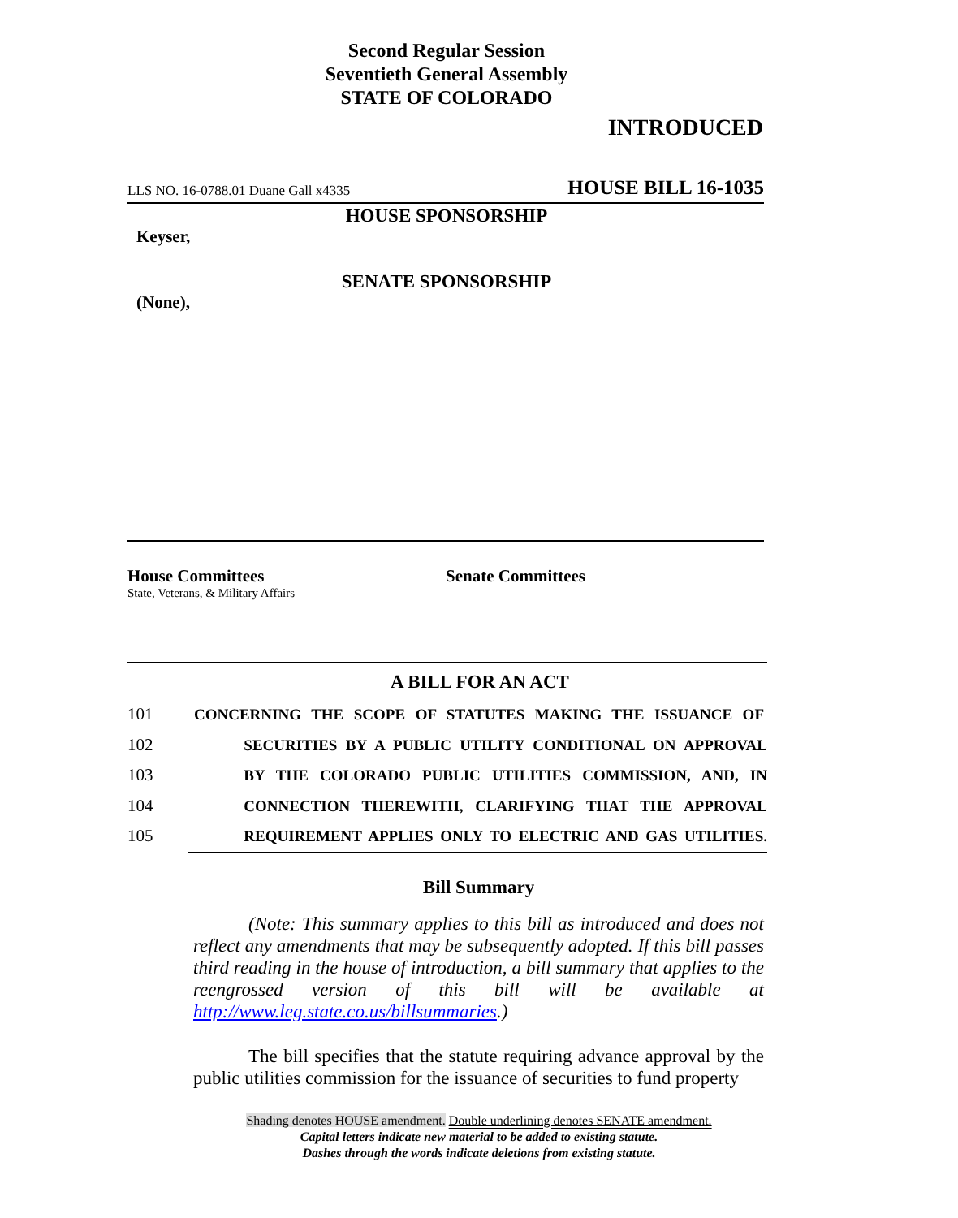Second Regular Session
Seventieth General Assembly
STATE OF COLORADO
INTRODUCED
LLS NO. 16-0788.01 Duane Gall x4335 HOUSE BILL 16-1035
HOUSE SPONSORSHIP
Keyser,
SENATE SPONSORSHIP
(None),
House Committees
State, Veterans, & Military Affairs
Senate Committees
A BILL FOR AN ACT
101 CONCERNING THE SCOPE OF STATUTES MAKING THE ISSUANCE OF
102 SECURITIES BY A PUBLIC UTILITY CONDITIONAL ON APPROVAL
103 BY THE COLORADO PUBLIC UTILITIES COMMISSION, AND, IN
104 CONNECTION THEREWITH, CLARIFYING THAT THE APPROVAL
105 REQUIREMENT APPLIES ONLY TO ELECTRIC AND GAS UTILITIES.
Bill Summary
(Note: This summary applies to this bill as introduced and does not reflect any amendments that may be subsequently adopted. If this bill passes third reading in the house of introduction, a bill summary that applies to the reengrossed version of this bill will be available at http://www.leg.state.co.us/billsummaries.)
The bill specifies that the statute requiring advance approval by the public utilities commission for the issuance of securities to fund property
Shading denotes HOUSE amendment. Double underlining denotes SENATE amendment.
Capital letters indicate new material to be added to existing statute.
Dashes through the words indicate deletions from existing statute.